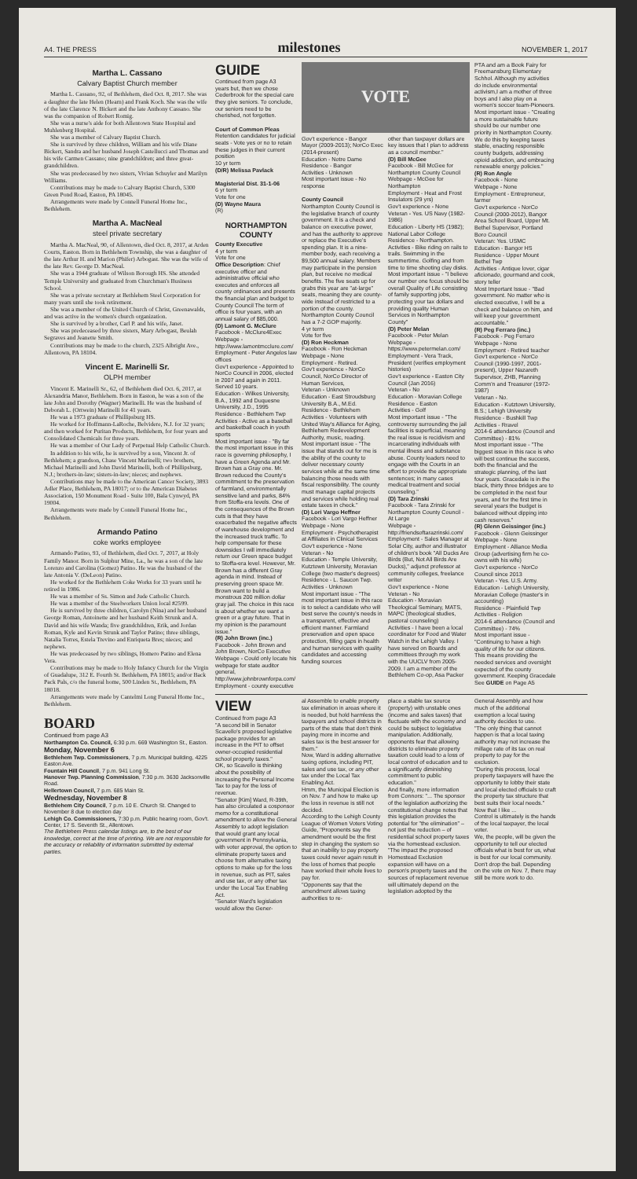A4. THE PRESS milestones NOVEMBER 1, 2017
Martha L. Cassano
Calvary Baptist Church member
Martha L. Cassano, 92, of Bethlehem, died Oct. 8, 2017. She was a daughter the late Helen (Hearn) and Frank Koch. She was the wife of the late Clarence N. Bickert and the late Anthony Cassano. She was the companion of Robert Romig.
She was a nurse's aide for both Allentown State Hospital and Muhlenberg Hospital.
She was a member of Calvary Baptist Church.
She is survived by three children, William and his wife Diane Bickert, Sandra and her husband Joseph Castellucci and Thomas and his wife Carmen Cassano; nine grandchildren; and three great-grandchildren.
She was predeceased by two sisters, Vivian Schuyler and Marilyn Williams.
Contributions may be made to Calvary Baptist Church, 5300 Green Pond Road, Easton, PA 18045.
Arrangements were made by Connell Funeral Home Inc., Bethlehem.
Martha A. MacNeal
steel private secretary
Martha A. MacNeal, 90, of Allentown, died Oct. 8, 2017, at Arden Courts, Easton. Born in Bethlehem Township, she was a daughter of the late Arthur H. and Marion (Phifer) Arbogast. She was the wife of the late Rev. George D. MacNeal.
She was a 1944 graduate of Wilson Borough HS. She attended Temple University and graduated from Churchman's Business School.
She was a private secretary at Bethlehem Steel Corporation for many years until she took retirement.
She was a member of the United Church of Christ, Greenawalds, and was active in the women's church organization.
She is survived by a brother, Carl P. and his wife, Janet.
She was predeceased by three sisters, Mary Arbogast, Beulah Segraves and Jeanette Smith.
Contributions may be made to the church, 2325 Albright Ave., Allentown, PA 18104.
Vincent E. Marinelli Sr.
OLPH member
Vincent E. Marinelli Sr., 62, of Bethlehem died Oct. 6, 2017, at Alexandria Manor, Bethlehem. Born in Easton, he was a son of the late John and Dorothy (Wagner) Marinelli. He was the husband of Deborah L. (Ortwein) Marinelli for 41 years.
He was a 1973 graduate of Phillipsburg HS.
He worked for Hoffmann-LaRoche, Belvidere, N.J. for 32 years; and then worked for Puritan Products, Bethlehem, for four years and Consolidated Chemicals for three years.
He was a member of Our Lady of Perpetual Help Catholic Church.
In addition to his wife, he is survived by a son, Vincent Jr. of Bethlehem; a grandson, Chase Vincent Marinelli; two brothers, Michael Marinelli and John David Marinelli, both of Phillipsburg, N.J.; brothers-in-law; sisters-in-law; nieces; and nephews.
Contributions may be made to the American Cancer Society, 3893 Adler Place, Bethlehem, PA 18017; or to the American Diabetes Association, 150 Monument Road - Suite 100, Bala Cynwyd, PA 19004.
Arrangements were made by Connell Funeral Home Inc., Bethlehem.
Armando Patino
coke works employee
Armando Patino, 93, of Bethlehem, died Oct. 7, 2017, at Holy Family Manor. Born in Sulphur Mine, La., he was a son of the late Lorenzo and Carolina (Gomez) Patino. He was the husband of the late Antonia V. (DeLeon) Patino.
He worked for the Bethlehem Coke Works for 33 years until he retired in 1986.
He was a member of Ss. Simon and Jude Catholic Church.
He was a member of the Steelworkers Union local #2599.
He is survived by three children, Carolyn (Nina) and her husband George Roman, Antoinette and her husband Keith Strunk and A. David and his wife Wanda; five grandchildren, Erik, and Jordan Roman, Kyle and Kevin Strunk and Taylor Patino; three siblings, Natalia Torres, Estela Trevino and Enriqueta Bres; nieces; and nephews.
He was predeceased by two siblings, Homero Patino and Elena Vera.
Contributions may be made to Holy Infancy Church for the Virgin of Guadalupe, 312 E. Fourth St. Bethlehem, PA 18015; and/or Back Pack Pals, c/o the funeral home, 500 Linden St., Bethlehem, PA 18018.
Arrangements were made by Cantelmi Long Funeral Home Inc., Bethlehem.
BOARD
Continued from page A3
Northampton Co. Council, 6:30 p.m. 669 Washington St., Easton.
Monday, November 6
Bethlehem Twp. Commissioners, 7 p.m. Municipal building, 4225 Easton Ave.
Fountain Hill Council, 7 p.m. 941 Long St.
Hanover Twp. Planning Commission, 7:30 p.m. 3630 Jacksonville Road.
Hellertown Council, 7 p.m. 685 Main St.
Wednesday, November 8
Bethlehem City Council, 7 p.m. 10 E. Church St. Changed to November 8 due to election day
Lehigh Co. Commissioners, 7:30 p.m. Public hearing room, Gov't. Center, 17 S. Seventh St., Allentown.
The Bethlehem Press calendar listings are, to the best of our knowledge, correct at the time of printing. We are not responsible for the accuracy or reliability of information submitted by external parties.
GUIDE
Continued from page A3
years but, then we chose Cederbrook for the special care they give seniors. To conclude, our seniors need to be cherished, not forgotten.
Court of Common Pleas
Retention candidates for judicial seats - Vote yes or no to retain these judges in their current position
10 yr term
(D/R) Melissa Pavlack
Magisterial Dist. 31-1-06
6 yr term
Vote for one
(D) Wayne Maura
(R)
NORTHAMPTON COUNTY
County Executive
4 yr term
Vote for one
Office Description: Chief executive officer and administrative official who executes and enforces all county ordinances and presents the financial plan and budget to County Council The term of office is four years, with an annual salary of $85,000.
(D) Lamont G. McClure
Facebook - McClure4Exec
Webpage - http://www.lamontmcclure.com/
Employment - Peter Angelos law offices
Gov't experience - Appointed to NorCo Council in 2006, elected in 2007 and again in 2011. Served 10 years.
Education - Wilkes University, B.A., 1992 and Duquesne University, J.D., 1995
Residence - Bethlehem Twp
Activities - Active as a baseball and basketball coach in youth sports
Most important issue - "By far the most important issue in this race is governing philosophy, I have a Green Agenda and Mr. Brown has a Gray one. Mr. Brown reduced the County's commitment to the preservation of farmland, environmentally sensitive land and parks, 84% from Stoffa-era levels. One of the consequences of the Brown cuts is that they have exacerbated the negative affects of warehouse development and the increased truck traffic. To help compensate for these downsides I will immediately return our Green space budget to Stoffa-era level. However, Mr. Brown has a different Gray agenda in mind. Instead of preserving green space Mr. Brown want to build a monstrous 200 million dollar gray jail. The choice in this race is about whether we want a green or a gray future. That in my opinion is the paramount issue."
(R) John Brown (inc.)
Facebook - John Brown and John Brown, NorCo Executive
Webpage - Could only locate his webpage for state auditor general, http://www.johnbrownforpa.com/
Employment - county executive
VOTE
Gov't experience - Bangor Mayor (2009-2013); NorCo Exec (2014-present)
Education - Notre Dame
Residence - Bangor
Activities - Unknown
Most important issue - No response
County Council
Northampton County Council is the legislative branch of county government. It is a check and balance on executive power, and has the authority to approve or replace the Executive's spending plan. It is a nine-member body, each receiving a $9,500 annual salary. Members may participate in the pension plan, but receive no medical benefits. The five seats up for grabs this year are "at-large" seats, meaning they are county-wide instead of restricted to a portion of the county. Northampton County Council has a 7-2 GOP majority.
4 yr term
Vote for five
(D) Ron Heckman
Facebook - Ron Heckman
Webpage - None
Employment - Retired.
Gov't experience - NorCo Council, NorCo Director of Human Services,
Veteran - Unknown
Education - East Stroudsburg University B.A., M.Ed.
Residence - Bethlehem
Activities - Volunteers with United Way's Alliance for Aging, Bethlehem Redevelopment Authority, music, reading.
Most important issue - "The issue that stands out for me is the ability of the county to deliver necessary county services while at the same time balancing those needs with fiscal responsibility. The county must manage capital projects and services while holding real estate taxes in check."
(D) Lori Vargo Heffner
Facebook - Lori Vargo Heffner
Webpage - None
Employment - Psychotherapist at Affiliates in Clinical Services
Gov't experience - None
Veteran - No
Education - Temple University, Kutztown University, Moravian College (two master's degrees)
Residence - L. Saucon Twp.
Activities - Unknown
Most important issue - "The most important issue in this race is to select a candidate who will best serve the county's needs in a transparent, effective and efficient manner. Farmland preservation and open space protection, filling gaps in health and human services with quality candidates and accessing funding sources
other than taxpayer dollars are key issues that I plan to address as a council member."
(D) Bill McGee
Facebook - Bill McGee for Northampton County Council
Webpage - McGee for Northampton
Employment - Heat and Frost Insulators (29 yrs)
Gov't experience - None
Veteran - Yes. US Navy (1982-1986)
Education - Liberty HS (1982); National Labor College
Residence - Northampton.
Activities - Bike riding on rails to trails. Swimming in the summertime. Golfing and from time to time shooting clay disks.
Most important issue - "I believe our number one focus should be overall Quality of Life consisting of family supporting jobs, protecting your tax dollars and providing quality Human Services in Northampton County"
(D) Peter Melan
Facebook - Peter Melan
Webpage - https://www.petermelan.com/
Employment - Vera Track, President (verifies employment histories)
Gov't experience - Easton City Council (Jan 2016)
Veteran - No
Education - Moravian College
Residence - Easton
Activities - Golf
Most important issue - "The controversy surrounding the jail facilities is superficial, meaning the real issue is recidivism and incarcerating individuals with mental illness and substance abuse. County leaders need to engage with the Courts in an effort to provide the appropriate sentences; in many cases medical treatment and social counseling."
(D) Tara Zrinski
Facebook - Tara Zrinski for Northampton County Council - At Large
Webpage - http://friendsoftarazrinski.com/
Employment - Sales Manager at Solar City, author and illustrator of children's book "All Ducks Are Birds (But, Not All Birds Are Ducks)," adjunct professor at community colleges, freelance writer
Gov't experience - None
Veteran - No
Education - Moravian Theological Seminary, MATS, MAPC (theological studies, pastoral counseling)
Activities - I have been a local coordinator for Food and Water Watch in the Lehigh Valley. I have served on Boards and committees through my work with the UUCLV from 2005-2009. I am a member of the Bethlehem Co-op, Asa Packer
PTA and am a Book Fairy for Freemansburg Elementary Schhol. Although my activities do include environmental activism,I am a mother of three boys and I also play on a women's soccer team-Pioneers.
Most important issue - "Creating a more sustainable future should be our number one priority in Northampton County. We do this by keeping taxes stable, enacting responsible county budgets, addressing opioid addiction, and embracing renewable energy policies."
(R) Ron Angle
Facebook - None
Webpage - None
Employment - Entrepreneur, farmer
Gov't experience - NorCo Council (2000-2012), Bangor Area School Board, Upper Mt. Bethel Supervisor, Portland Boro Council
Veteran: Yes. USMC
Education - Bangor HS
Residence - Upper Mount Bethel Twp
Activities - Antique lover, cigar aficionado, gourmand and cook, story teller
Most Important Issue - "Bad government. No matter who is elected executive, I will be a check and balance on him, and will keep your government accountable."
(R) Peg Ferraro (inc.)
Facebook - Peg Ferraro
Webpage - None
Employment - Retired teacher
Gov't experience - NorCo Council (1990-1997, 2001-present), Upper Nazareth Supervisor, ZHB, Planning Comm'n and Treasurer (1972-1987)
Veteran - No.
Education - Kutztown University, B.S.; Lehigh University
Residence - Bushkill Twp
Activities - Rravel
2014-6 attendance (Council and Committee) - 81%
Most important issue - "The biggest issue in this race is who will best continue the success, both the financial and the strategic planning, of the last four years. Gracedale is in the black, thirty three bridges are to be completed in the next four years, and for the first time in several years the budget is balanced without dipping into cash reserves."
(R) Glenn Geissinger (inc.)
Facebook - Glenn Geissinger
Webpage - None
Employment - Alliance Media Group (advertising firm he co-owns with his wife)
Gov't experience - NorCo Council since 2013
Veteran - Yes. U.S. Army.
Education - Lehigh University, Moravian College (master's in accounting)
Residence - Plainfield Twp
Activities - Religion
2014-6 attendance (Council and Committee) - 74%
Most important issue - "Continuing to have a high quality of life for our citizens. This means providing the needed services and oversight expected of the county government. Keeping Gracedale
See GUIDE on Page A5
VIEW
Continued from page A3
"A second bill in Senator Scavello's proposed legislative package provides for an increase in the PIT to offset owner-occupied residential school property taxes."
OK, so Scavello is thinking about the possibility of increasing the Personal Income Tax to pay for the loss of revenue.
"Senator [Kim] Ward, R-39th, has also circulated a cosponsor memo for a constitutional amendment to allow the General Assembly to adopt legislation that would grant any local government in Pennsylvania, with voter approval, the option to eliminate property taxes and choose from alternative taxing options to make up for the loss in revenue, such as PIT, sales and use tax, or any other tax under the Local Tax Enabling Act.
"Senator Ward's legislation would allow the Gener-
al Assemble to enable property tax elimination in areas where it is needed, but hold harmless the taxpayers and school districts in parts of the state that don't think paying more in income and sales tax is the best answer for them."
Now, Ward is adding alternative taxing options, including PIT, sales and use tax, or any other tax under the Local Tax Enabling Act.
Hmm, the Municipal Election is on Nov. 7 and how to make up the loss in revenue is still not decided.
According to the Lehigh County League of Women Voters Voting Guide, "Proponents say the amendment would be the first step in changing the system so that an inability to pay property taxes could never again result in the loss of homes that people have worked their whole lives to pay for.
"Opponents say that the amendment allows taxing authorities to re-
place a stable tax source (property) with unstable ones (income and sales taxes) that fluctuate with the economy and could be subject to legislative manipulation. Additionally, opponents fear that allowing districts to eliminate property taxation could lead to a loss of local control of education and to a significantly diminishing commitment to public education."
And finally, more information from Connors: "... The sponsor of the legislation authorizing the constitutional change notes that this legislation provides the potential for "the elimination" – not just the reduction – of residential school property taxes via the homestead exclusion.
"The impact the proposed Homestead Exclusion expansion will have on a person's property taxes and the sources of replacement revenue will ultimately depend on the legislation adopted by the
General Assembly and how much of the additional exemption a local taxing authority decides to use.
"The only thing that cannot happen is that a local taxing authority may not increase the millage rate of its tax on real property to pay for the exclusion.
"During this process, local property taxpayers will have the opportunity to lobby their state and local elected officials to craft the property tax structure that best suits their local needs."
Now that I like ...
Control is ultimately is the hands of the local taxpayer, the local voter.
We, the people, will be given the opportunity to tell our elected officials what is best for us, what is best for our local community.
Don't drop the ball. Depending on the vote on Nov. 7, there may still be more work to do.